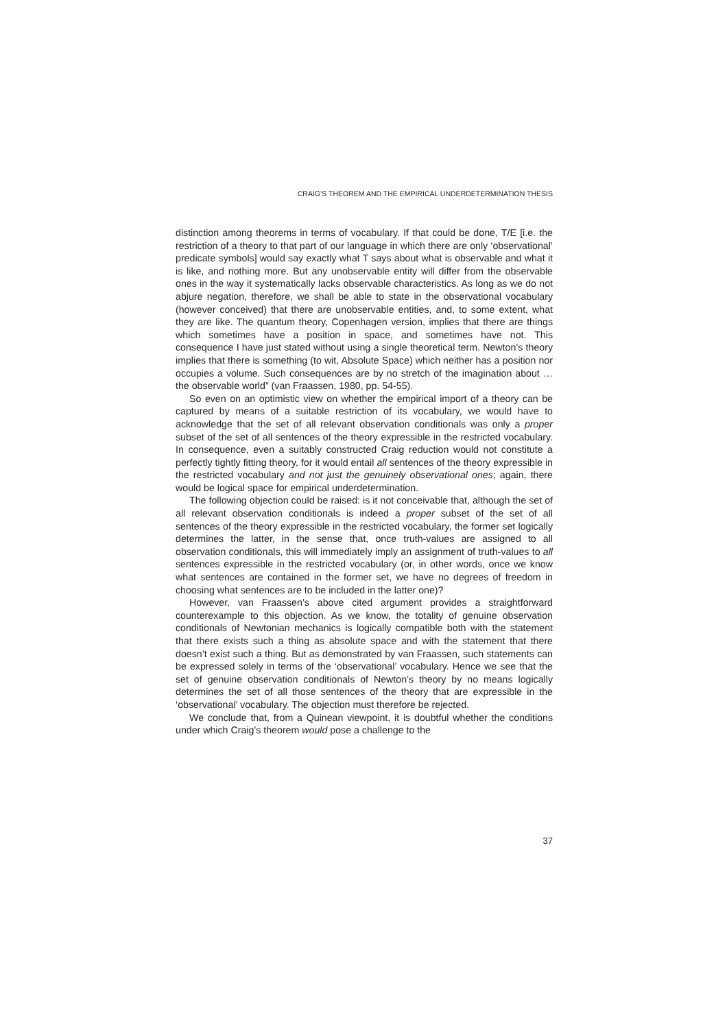CRAIG’S THEOREM AND THE EMPIRICAL UNDERDETERMINATION THESIS
distinction among theorems in terms of vocabulary. If that could be done, T/E [i.e. the restriction of a theory to that part of our language in which there are only ‘observational’ predicate symbols] would say exactly what T says about what is observable and what it is like, and nothing more. But any unobservable entity will differ from the observable ones in the way it systematically lacks observable characteristics. As long as we do not abjure negation, therefore, we shall be able to state in the observational vocabulary (however conceived) that there are unobservable entities, and, to some extent, what they are like. The quantum theory, Copenhagen version, implies that there are things which sometimes have a position in space, and sometimes have not. This consequence I have just stated without using a single theoretical term. Newton’s theory implies that there is something (to wit, Absolute Space) which neither has a position nor occupies a volume. Such consequences are by no stretch of the imagination about … the observable world” (van Fraassen, 1980, pp. 54-55).
So even on an optimistic view on whether the empirical import of a theory can be captured by means of a suitable restriction of its vocabulary, we would have to acknowledge that the set of all relevant observation conditionals was only a proper subset of the set of all sentences of the theory expressible in the restricted vocabulary. In consequence, even a suitably constructed Craig reduction would not constitute a perfectly tightly fitting theory, for it would entail all sentences of the theory expressible in the restricted vocabulary and not just the genuinely observational ones; again, there would be logical space for empirical underdetermination.
The following objection could be raised: is it not conceivable that, although the set of all relevant observation conditionals is indeed a proper subset of the set of all sentences of the theory expressible in the restricted vocabulary, the former set logically determines the latter, in the sense that, once truth-values are assigned to all observation conditionals, this will immediately imply an assignment of truth-values to all sentences expressible in the restricted vocabulary (or, in other words, once we know what sentences are contained in the former set, we have no degrees of freedom in choosing what sentences are to be included in the latter one)?
However, van Fraassen’s above cited argument provides a straightforward counterexample to this objection. As we know, the totality of genuine observation conditionals of Newtonian mechanics is logically compatible both with the statement that there exists such a thing as absolute space and with the statement that there doesn’t exist such a thing. But as demonstrated by van Fraassen, such statements can be expressed solely in terms of the ‘observational’ vocabulary. Hence we see that the set of genuine observation conditionals of Newton’s theory by no means logically determines the set of all those sentences of the theory that are expressible in the ‘observational’ vocabulary. The objection must therefore be rejected.
We conclude that, from a Quinean viewpoint, it is doubtful whether the conditions under which Craig’s theorem would pose a challenge to the
37